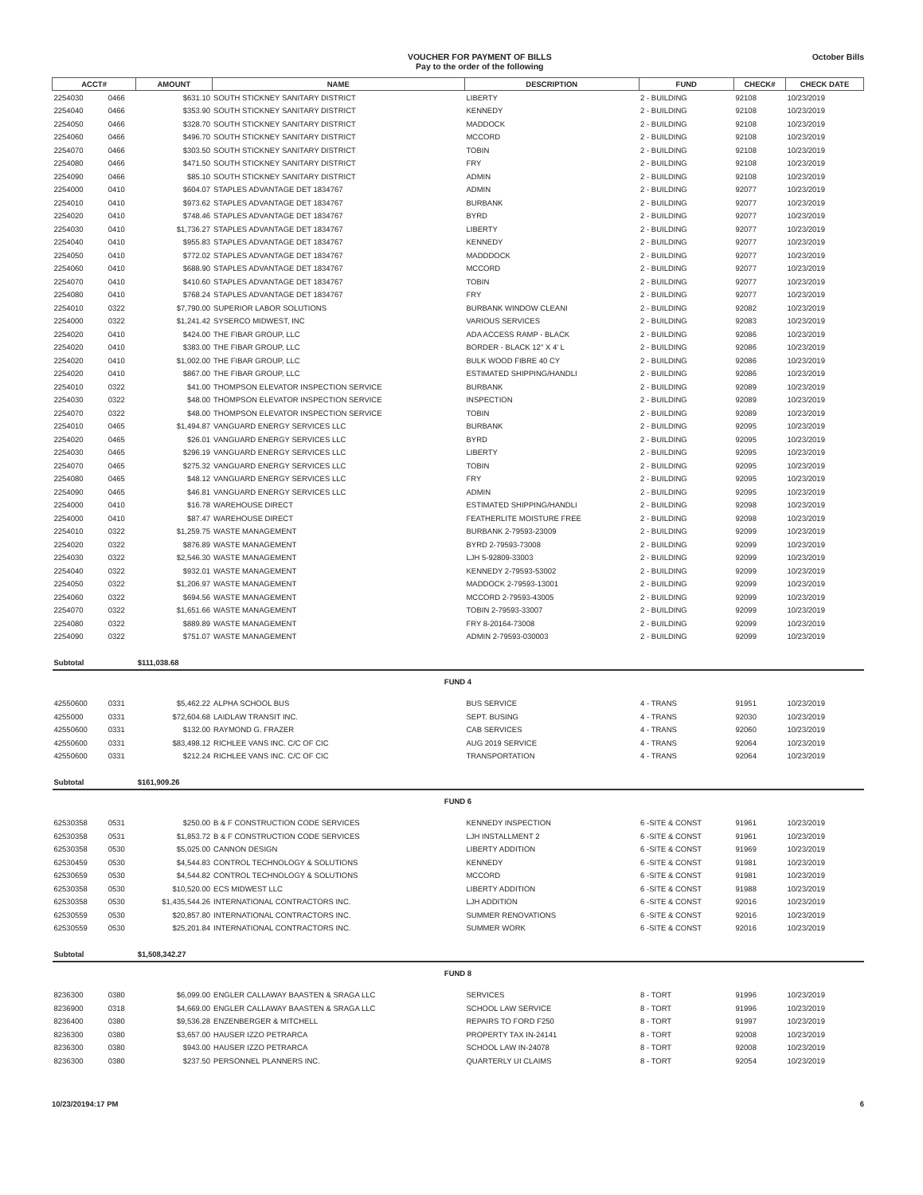VOUCHER FOR PAYMENT OF BILLS
Pay to the order of the following
October Bills
| ACCT# | | AMOUNT | NAME | DESCRIPTION | FUND | CHECK# | CHECK DATE |
| --- | --- | --- | --- | --- | --- | --- | --- |
| 2254030 | 0466 | $631.10 | SOUTH STICKNEY SANITARY DISTRICT | LIBERTY | 2 - BUILDING | 92108 | 10/23/2019 |
| 2254040 | 0466 | $353.90 | SOUTH STICKNEY SANITARY DISTRICT | KENNEDY | 2 - BUILDING | 92108 | 10/23/2019 |
| 2254050 | 0466 | $328.70 | SOUTH STICKNEY SANITARY DISTRICT | MADDOCK | 2 - BUILDING | 92108 | 10/23/2019 |
| 2254060 | 0466 | $496.70 | SOUTH STICKNEY SANITARY DISTRICT | MCCORD | 2 - BUILDING | 92108 | 10/23/2019 |
| 2254070 | 0466 | $303.50 | SOUTH STICKNEY SANITARY DISTRICT | TOBIN | 2 - BUILDING | 92108 | 10/23/2019 |
| 2254080 | 0466 | $471.50 | SOUTH STICKNEY SANITARY DISTRICT | FRY | 2 - BUILDING | 92108 | 10/23/2019 |
| 2254090 | 0466 | $85.10 | SOUTH STICKNEY SANITARY DISTRICT | ADMIN | 2 - BUILDING | 92108 | 10/23/2019 |
| 2254000 | 0410 | $604.07 | STAPLES ADVANTAGE DET 1834767 | ADMIN | 2 - BUILDING | 92077 | 10/23/2019 |
| 2254010 | 0410 | $973.62 | STAPLES ADVANTAGE DET 1834767 | BURBANK | 2 - BUILDING | 92077 | 10/23/2019 |
| 2254020 | 0410 | $748.46 | STAPLES ADVANTAGE DET 1834767 | BYRD | 2 - BUILDING | 92077 | 10/23/2019 |
| 2254030 | 0410 | $1,736.27 | STAPLES ADVANTAGE DET 1834767 | LIBERTY | 2 - BUILDING | 92077 | 10/23/2019 |
| 2254040 | 0410 | $955.83 | STAPLES ADVANTAGE DET 1834767 | KENNEDY | 2 - BUILDING | 92077 | 10/23/2019 |
| 2254050 | 0410 | $772.02 | STAPLES ADVANTAGE DET 1834767 | MADDDOCK | 2 - BUILDING | 92077 | 10/23/2019 |
| 2254060 | 0410 | $688.90 | STAPLES ADVANTAGE DET 1834767 | MCCORD | 2 - BUILDING | 92077 | 10/23/2019 |
| 2254070 | 0410 | $410.60 | STAPLES ADVANTAGE DET 1834767 | TOBIN | 2 - BUILDING | 92077 | 10/23/2019 |
| 2254080 | 0410 | $768.24 | STAPLES ADVANTAGE DET 1834767 | FRY | 2 - BUILDING | 92077 | 10/23/2019 |
| 2254010 | 0322 | $7,790.00 | SUPERIOR LABOR SOLUTIONS | BURBANK WINDOW CLEANI | 2 - BUILDING | 92082 | 10/23/2019 |
| 2254000 | 0322 | $1,241.42 | SYSERCO MIDWEST, INC | VARIOUS SERVICES | 2 - BUILDING | 92083 | 10/23/2019 |
| 2254020 | 0410 | $424.00 | THE FIBAR GROUP, LLC | ADA ACCESS RAMP - BLACK | 2 - BUILDING | 92086 | 10/23/2019 |
| 2254020 | 0410 | $383.00 | THE FIBAR GROUP, LLC | BORDER - BLACK 12" X 4' L | 2 - BUILDING | 92086 | 10/23/2019 |
| 2254020 | 0410 | $1,002.00 | THE FIBAR GROUP, LLC | BULK WOOD FIBRE 40 CY | 2 - BUILDING | 92086 | 10/23/2019 |
| 2254020 | 0410 | $867.00 | THE FIBAR GROUP, LLC | ESTIMATED SHIPPING/HANDLI | 2 - BUILDING | 92086 | 10/23/2019 |
| 2254010 | 0322 | $41.00 | THOMPSON ELEVATOR INSPECTION SERVICE | BURBANK | 2 - BUILDING | 92089 | 10/23/2019 |
| 2254030 | 0322 | $48.00 | THOMPSON ELEVATOR INSPECTION SERVICE | INSPECTION | 2 - BUILDING | 92089 | 10/23/2019 |
| 2254070 | 0322 | $48.00 | THOMPSON ELEVATOR INSPECTION SERVICE | TOBIN | 2 - BUILDING | 92089 | 10/23/2019 |
| 2254010 | 0465 | $1,494.87 | VANGUARD ENERGY SERVICES LLC | BURBANK | 2 - BUILDING | 92095 | 10/23/2019 |
| 2254020 | 0465 | $26.01 | VANGUARD ENERGY SERVICES LLC | BYRD | 2 - BUILDING | 92095 | 10/23/2019 |
| 2254030 | 0465 | $296.19 | VANGUARD ENERGY SERVICES LLC | LIBERTY | 2 - BUILDING | 92095 | 10/23/2019 |
| 2254070 | 0465 | $275.32 | VANGUARD ENERGY SERVICES LLC | TOBIN | 2 - BUILDING | 92095 | 10/23/2019 |
| 2254080 | 0465 | $48.12 | VANGUARD ENERGY SERVICES LLC | FRY | 2 - BUILDING | 92095 | 10/23/2019 |
| 2254090 | 0465 | $46.81 | VANGUARD ENERGY SERVICES LLC | ADMIN | 2 - BUILDING | 92095 | 10/23/2019 |
| 2254000 | 0410 | $16.78 | WAREHOUSE DIRECT | ESTIMATED SHIPPING/HANDLI | 2 - BUILDING | 92098 | 10/23/2019 |
| 2254000 | 0410 | $87.47 | WAREHOUSE DIRECT | FEATHERLITE MOISTURE FREE | 2 - BUILDING | 92098 | 10/23/2019 |
| 2254010 | 0322 | $1,259.75 | WASTE MANAGEMENT | BURBANK 2-79593-23009 | 2 - BUILDING | 92099 | 10/23/2019 |
| 2254020 | 0322 | $876.89 | WASTE MANAGEMENT | BYRD 2-79593-73008 | 2 - BUILDING | 92099 | 10/23/2019 |
| 2254030 | 0322 | $2,546.30 | WASTE MANAGEMENT | LJH 5-92809-33003 | 2 - BUILDING | 92099 | 10/23/2019 |
| 2254040 | 0322 | $932.01 | WASTE MANAGEMENT | KENNEDY 2-79593-53002 | 2 - BUILDING | 92099 | 10/23/2019 |
| 2254050 | 0322 | $1,206.97 | WASTE MANAGEMENT | MADDOCK 2-79593-13001 | 2 - BUILDING | 92099 | 10/23/2019 |
| 2254060 | 0322 | $694.56 | WASTE MANAGEMENT | MCCORD 2-79593-43005 | 2 - BUILDING | 92099 | 10/23/2019 |
| 2254070 | 0322 | $1,651.66 | WASTE MANAGEMENT | TOBIN 2-79593-33007 | 2 - BUILDING | 92099 | 10/23/2019 |
| 2254080 | 0322 | $889.89 | WASTE MANAGEMENT | FRY 8-20164-73008 | 2 - BUILDING | 92099 | 10/23/2019 |
| 2254090 | 0322 | $751.07 | WASTE MANAGEMENT | ADMIN 2-79593-030003 | 2 - BUILDING | 92099 | 10/23/2019 |
| Subtotal | | $111,038.68 | | | | | |
| FUND 4 | | | | | | | |
| 42550600 | 0331 | $5,462.22 | ALPHA SCHOOL BUS | BUS SERVICE | 4 - TRANS | 91951 | 10/23/2019 |
| 4255000 | 0331 | $72,604.68 | LAIDLAW TRANSIT INC. | SEPT. BUSING | 4 - TRANS | 92030 | 10/23/2019 |
| 42550600 | 0331 | $132.00 | RAYMOND G. FRAZER | CAB SERVICES | 4 - TRANS | 92060 | 10/23/2019 |
| 42550600 | 0331 | $83,498.12 | RICHLEE VANS INC. C/C OF CIC | AUG 2019 SERVICE | 4 - TRANS | 92064 | 10/23/2019 |
| 42550600 | 0331 | $212.24 | RICHLEE VANS INC. C/C OF CIC | TRANSPORTATION | 4 - TRANS | 92064 | 10/23/2019 |
| Subtotal | | $161,909.26 | | | | | |
| FUND 6 | | | | | | | |
| 62530358 | 0531 | $250.00 | B & F CONSTRUCTION CODE SERVICES | KENNEDY INSPECTION | 6 -SITE & CONST | 91961 | 10/23/2019 |
| 62530358 | 0531 | $1,853.72 | B & F CONSTRUCTION CODE SERVICES | LJH INSTALLMENT 2 | 6 -SITE & CONST | 91961 | 10/23/2019 |
| 62530358 | 0530 | $5,025.00 | CANNON DESIGN | LIBERTY ADDITION | 6 -SITE & CONST | 91969 | 10/23/2019 |
| 62530459 | 0530 | $4,544.83 | CONTROL TECHNOLOGY & SOLUTIONS | KENNEDY | 6 -SITE & CONST | 91981 | 10/23/2019 |
| 62530659 | 0530 | $4,544.82 | CONTROL TECHNOLOGY & SOLUTIONS | MCCORD | 6 -SITE & CONST | 91981 | 10/23/2019 |
| 62530358 | 0530 | $10,520.00 | ECS MIDWEST LLC | LIBERTY ADDITION | 6 -SITE & CONST | 91988 | 10/23/2019 |
| 62530358 | 0530 | $1,435,544.26 | INTERNATIONAL CONTRACTORS INC. | LJH ADDITION | 6 -SITE & CONST | 92016 | 10/23/2019 |
| 62530559 | 0530 | $20,857.80 | INTERNATIONAL CONTRACTORS INC. | SUMMER RENOVATIONS | 6 -SITE & CONST | 92016 | 10/23/2019 |
| 62530559 | 0530 | $25,201.84 | INTERNATIONAL CONTRACTORS INC. | SUMMER WORK | 6 -SITE & CONST | 92016 | 10/23/2019 |
| Subtotal | | $1,508,342.27 | | | | | |
| FUND 8 | | | | | | | |
| 8236300 | 0380 | $6,099.00 | ENGLER CALLAWAY BAASTEN & SRAGA LLC | SERVICES | 8 - TORT | 91996 | 10/23/2019 |
| 8236900 | 0318 | $4,669.00 | ENGLER CALLAWAY BAASTEN & SRAGA LLC | SCHOOL LAW SERVICE | 8 - TORT | 91996 | 10/23/2019 |
| 8236400 | 0380 | $9,536.28 | ENZENBERGER & MITCHELL | REPAIRS TO FORD F250 | 8 - TORT | 91997 | 10/23/2019 |
| 8236300 | 0380 | $3,657.00 | HAUSER IZZO PETRARCA | PROPERTY TAX IN-24141 | 8 - TORT | 92008 | 10/23/2019 |
| 8236300 | 0380 | $943.00 | HAUSER IZZO PETRARCA | SCHOOL LAW IN-24078 | 8 - TORT | 92008 | 10/23/2019 |
| 8236300 | 0380 | $237.50 | PERSONNEL PLANNERS INC. | QUARTERLY UI CLAIMS | 8 - TORT | 92054 | 10/23/2019 |
10/23/20194:17 PM 6